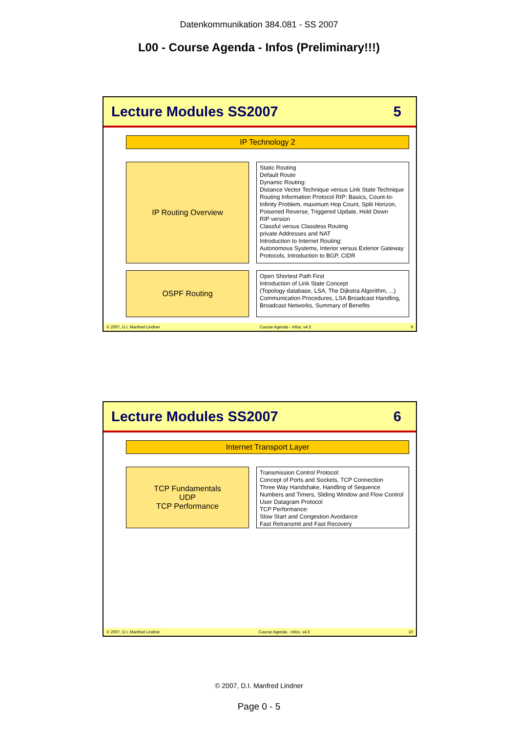Datenkommunikation 384.081 - SS 2007
L00 - Course Agenda - Infos (Preliminary!!!)
Lecture Modules SS2007 5
IP Technology 2
IP Routing Overview
Static Routing
Default Route
Dynamic Routing:
Distance Vector Technique versus Link State Technique
Routing Information Protocol RIP: Basics, Count-to-Infinity Problem, maximum Hop Count, Split Horizon, Poisened Reverse, Triggered Update, Hold Down
RIP version
Classful versus Classless Routing
private Addresses and NAT
Introduction to Internet Routing:
Autonomous Systems, Interior versus Exterior Gateway Protocols, Introduction to BGP, CIDR
OSPF Routing
Open Shortest Path First
Introduction of Link State Concept
(Topology database, LSA, The Dijkstra Algorithm, ...)
Communication Procedures, LSA Broadcast Handling, Broadcast Networks, Summary of Benefits
© 2007, D.I. Manfred Lindner Course Agenda - Infos, v4.5 9
Lecture Modules SS2007 6
Internet Transport Layer
TCP Fundamentals
UDP
TCP Performance
Transmission Control Protocol:
Concept of Ports and Sockets, TCP Connection
Three Way Handshake, Handling of Sequence Numbers and Timers, Sliding Window and Flow Control
User Datagram Protocol
TCP Performance:
Slow Start and Congestion Avoidance
Fast Retransmit and Fast Recovery
© 2007, D.I. Manfred Lindner Course Agenda - Infos, v4.5 10
© 2007, D.I. Manfred Lindner
Page 0 - 5